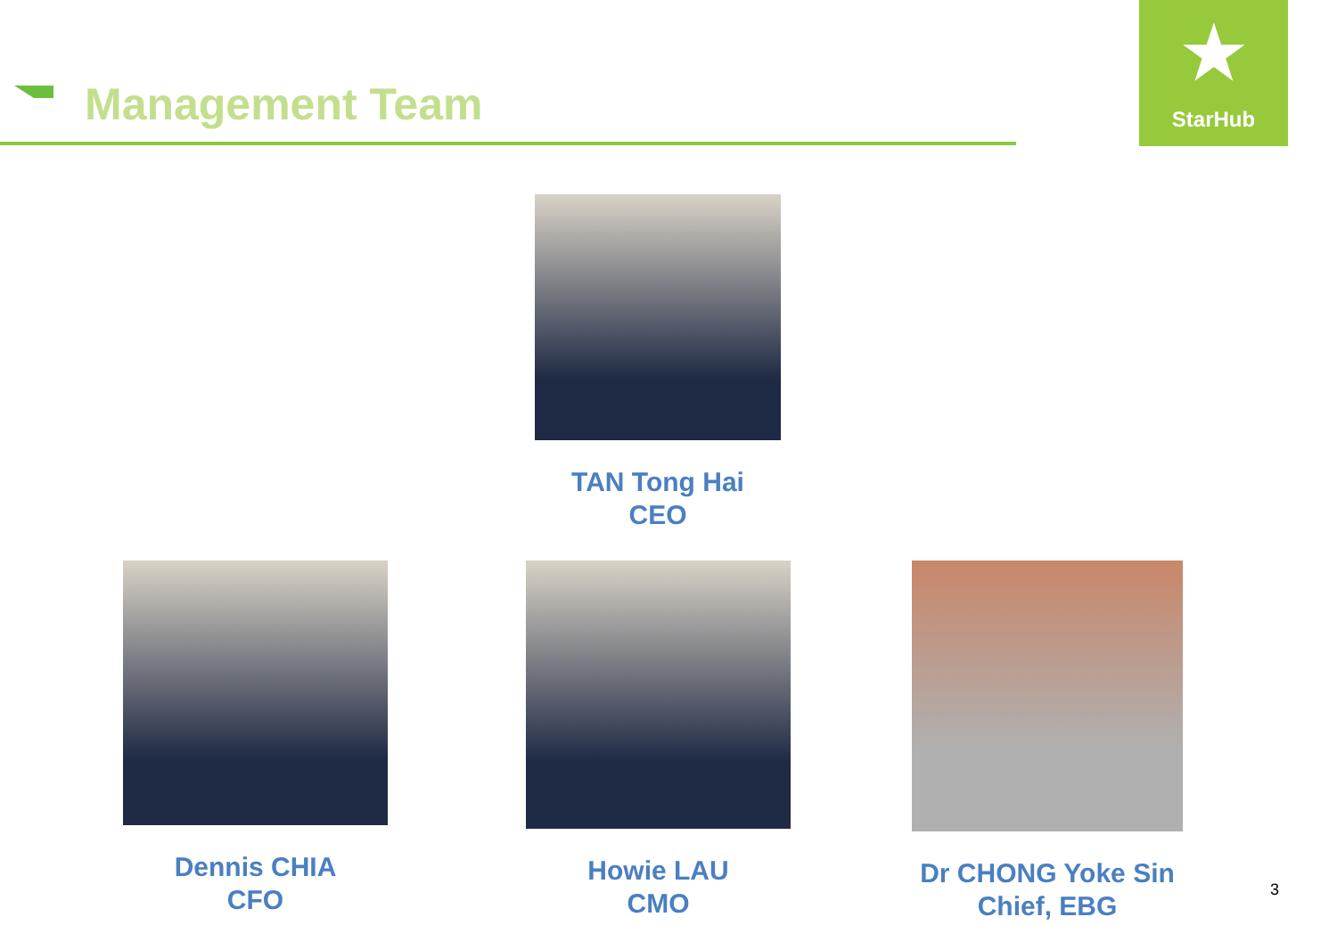Management Team
★
StarHub
TAN Tong Hai
CEO
Dennis CHIA
CFO
Howie LAU
CMO
Dr CHONG Yoke Sin
Chief, EBG
3